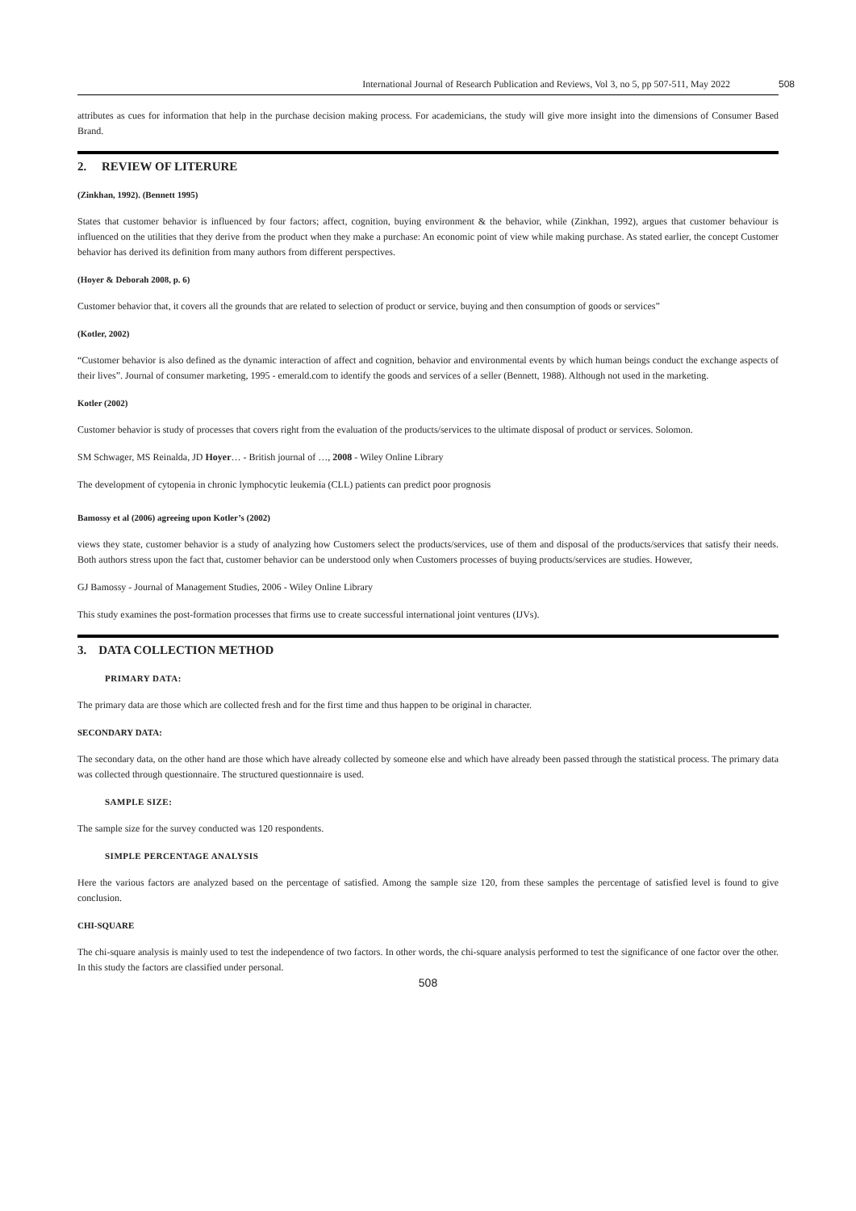International Journal of Research Publication and Reviews, Vol 3, no 5, pp 507-511, May 2022 508
attributes as cues for information that help in the purchase decision making process. For academicians, the study will give more insight into the dimensions of Consumer Based Brand.
2. REVIEW OF LITERURE
(Zinkhan, 1992). (Bennett 1995)
States that customer behavior is influenced by four factors; affect, cognition, buying environment & the behavior, while (Zinkhan, 1992), argues that customer behaviour is influenced on the utilities that they derive from the product when they make a purchase: An economic point of view while making purchase. As stated earlier, the concept Customer behavior has derived its definition from many authors from different perspectives.
(Hoyer & Deborah 2008, p. 6)
Customer behavior that, it covers all the grounds that are related to selection of product or service, buying and then consumption of goods or services”
(Kotler, 2002)
“Customer behavior is also defined as the dynamic interaction of affect and cognition, behavior and environmental events by which human beings conduct the exchange aspects of their lives”. Journal of consumer marketing, 1995 - emerald.com to identify the goods and services of a seller (Bennett, 1988). Although not used in the marketing.
Kotler (2002)
Customer behavior is study of processes that covers right from the evaluation of the products/services to the ultimate disposal of product or services. Solomon.
SM Schwager, MS Reinalda, JD Hoyer… - British journal of …, 2008 - Wiley Online Library
The development of cytopenia in chronic lymphocytic leukemia (CLL) patients can predict poor prognosis
Bamossy et al (2006) agreeing upon Kotler’s (2002)
views they state, customer behavior is a study of analyzing how Customers select the products/services, use of them and disposal of the products/services that satisfy their needs. Both authors stress upon the fact that, customer behavior can be understood only when Customers processes of buying products/services are studies. However,
GJ Bamossy - Journal of Management Studies, 2006 - Wiley Online Library
This study examines the post-formation processes that firms use to create successful international joint ventures (IJVs).
3. DATA COLLECTION METHOD
PRIMARY DATA:
The primary data are those which are collected fresh and for the first time and thus happen to be original in character.
SECONDARY DATA:
The secondary data, on the other hand are those which have already collected by someone else and which have already been passed through the statistical process. The primary data was collected through questionnaire. The structured questionnaire is used.
SAMPLE SIZE:
The sample size for the survey conducted was 120 respondents.
SIMPLE PERCENTAGE ANALYSIS
Here the various factors are analyzed based on the percentage of satisfied. Among the sample size 120, from these samples the percentage of satisfied level is found to give conclusion.
CHI-SQUARE
The chi-square analysis is mainly used to test the independence of two factors. In other words, the chi-square analysis performed to test the significance of one factor over the other. In this study the factors are classified under personal.
508